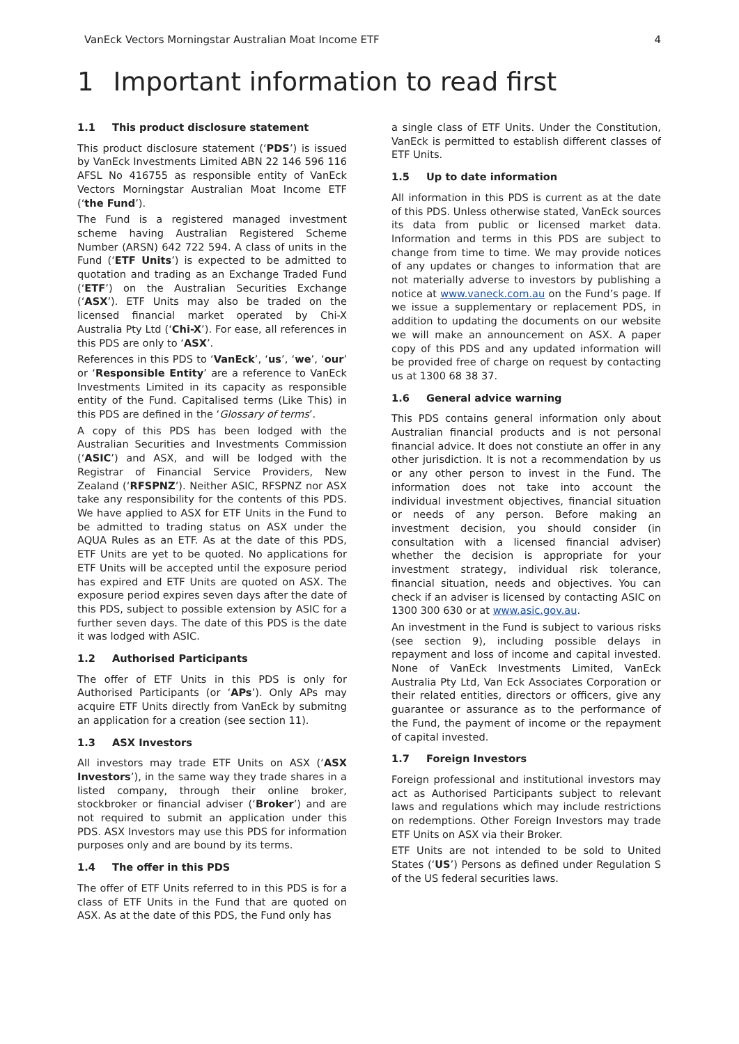VanEck Vectors Morningstar Australian Moat Income ETF 4
1 Important information to read first
1.1 This product disclosure statement
This product disclosure statement (‘PDS’) is issued by VanEck Investments Limited ABN 22 146 596 116 AFSL No 416755 as responsible entity of VanEck Vectors Morningstar Australian Moat Income ETF (‘the Fund’).
The Fund is a registered managed investment scheme having Australian Registered Scheme Number (ARSN) 642 722 594. A class of units in the Fund (‘ETF Units’) is expected to be admitted to quotation and trading as an Exchange Traded Fund (‘ETF’) on the Australian Securities Exchange (‘ASX’). ETF Units may also be traded on the licensed financial market operated by Chi-X Australia Pty Ltd (‘Chi-X’). For ease, all references in this PDS are only to ‘ASX’.
References in this PDS to ‘VanEck’, ‘us’, ‘we’, ‘our’ or ‘Responsible Entity’ are a reference to VanEck Investments Limited in its capacity as responsible entity of the Fund. Capitalised terms (Like This) in this PDS are defined in the ‘Glossary of terms’.
A copy of this PDS has been lodged with the Australian Securities and Investments Commission (‘ASIC’) and ASX, and will be lodged with the Registrar of Financial Service Providers, New Zealand (‘RFSPNZ’). Neither ASIC, RFSPNZ nor ASX take any responsibility for the contents of this PDS. We have applied to ASX for ETF Units in the Fund to be admitted to trading status on ASX under the AQUA Rules as an ETF. As at the date of this PDS, ETF Units are yet to be quoted. No applications for ETF Units will be accepted until the exposure period has expired and ETF Units are quoted on ASX. The exposure period expires seven days after the date of this PDS, subject to possible extension by ASIC for a further seven days. The date of this PDS is the date it was lodged with ASIC.
1.2 Authorised Participants
The offer of ETF Units in this PDS is only for Authorised Participants (or ‘APs’). Only APs may acquire ETF Units directly from VanEck by submitng an application for a creation (see section 11).
1.3 ASX Investors
All investors may trade ETF Units on ASX (‘ASX Investors’), in the same way they trade shares in a listed company, through their online broker, stockbroker or financial adviser (‘Broker’) and are not required to submit an application under this PDS. ASX Investors may use this PDS for information purposes only and are bound by its terms.
1.4 The offer in this PDS
The offer of ETF Units referred to in this PDS is for a class of ETF Units in the Fund that are quoted on ASX. As at the date of this PDS, the Fund only has
a single class of ETF Units. Under the Constitution, VanEck is permitted to establish different classes of ETF Units.
1.5 Up to date information
All information in this PDS is current as at the date of this PDS. Unless otherwise stated, VanEck sources its data from public or licensed market data. Information and terms in this PDS are subject to change from time to time. We may provide notices of any updates or changes to information that are not materially adverse to investors by publishing a notice at www.vaneck.com.au on the Fund’s page. If we issue a supplementary or replacement PDS, in addition to updating the documents on our website we will make an announcement on ASX. A paper copy of this PDS and any updated information will be provided free of charge on request by contacting us at 1300 68 38 37.
1.6 General advice warning
This PDS contains general information only about Australian financial products and is not personal financial advice. It does not constiute an offer in any other jurisdiction. It is not a recommendation by us or any other person to invest in the Fund. The information does not take into account the individual investment objectives, financial situation or needs of any person. Before making an investment decision, you should consider (in consultation with a licensed financial adviser) whether the decision is appropriate for your investment strategy, individual risk tolerance, financial situation, needs and objectives. You can check if an adviser is licensed by contacting ASIC on 1300 300 630 or at www.asic.gov.au.
An investment in the Fund is subject to various risks (see section 9), including possible delays in repayment and loss of income and capital invested. None of VanEck Investments Limited, VanEck Australia Pty Ltd, Van Eck Associates Corporation or their related entities, directors or officers, give any guarantee or assurance as to the performance of the Fund, the payment of income or the repayment of capital invested.
1.7 Foreign Investors
Foreign professional and institutional investors may act as Authorised Participants subject to relevant laws and regulations which may include restrictions on redemptions. Other Foreign Investors may trade ETF Units on ASX via their Broker.
ETF Units are not intended to be sold to United States (‘US’) Persons as defined under Regulation S of the US federal securities laws.